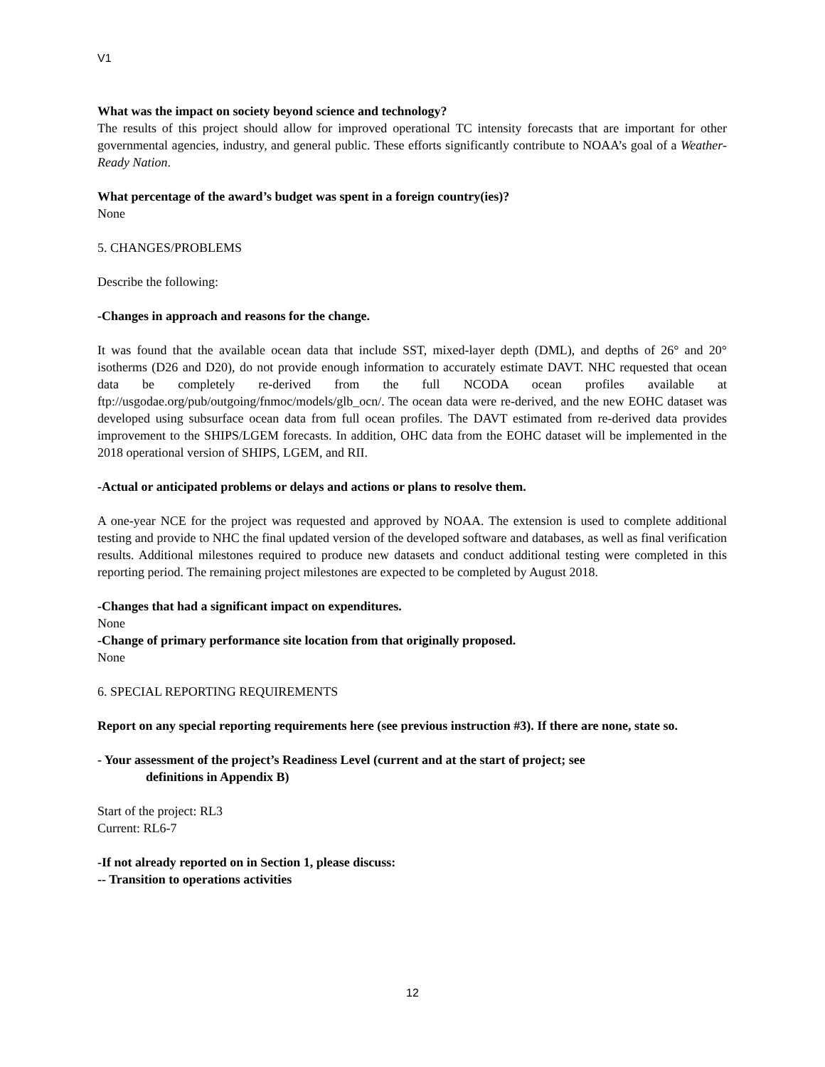V1
What was the impact on society beyond science and technology?
The results of this project should allow for improved operational TC intensity forecasts that are important for other governmental agencies, industry, and general public. These efforts significantly contribute to NOAA’s goal of a Weather-Ready Nation.
What percentage of the award’s budget was spent in a foreign country(ies)?
None
5. CHANGES/PROBLEMS
Describe the following:
-Changes in approach and reasons for the change.
It was found that the available ocean data that include SST, mixed-layer depth (DML), and depths of 26° and 20° isotherms (D26 and D20), do not provide enough information to accurately estimate DAVT. NHC requested that ocean data be completely re-derived from the full NCODA ocean profiles available at ftp://usgodae.org/pub/outgoing/fnmoc/models/glb_ocn/. The ocean data were re-derived, and the new EOHC dataset was developed using subsurface ocean data from full ocean profiles. The DAVT estimated from re-derived data provides improvement to the SHIPS/LGEM forecasts. In addition, OHC data from the EOHC dataset will be implemented in the 2018 operational version of SHIPS, LGEM, and RII.
-Actual or anticipated problems or delays and actions or plans to resolve them.
A one-year NCE for the project was requested and approved by NOAA. The extension is used to complete additional testing and provide to NHC the final updated version of the developed software and databases, as well as final verification results. Additional milestones required to produce new datasets and conduct additional testing were completed in this reporting period. The remaining project milestones are expected to be completed by August 2018.
-Changes that had a significant impact on expenditures.
None
-Change of primary performance site location from that originally proposed.
None
6. SPECIAL REPORTING REQUIREMENTS
Report on any special reporting requirements here (see previous instruction #3). If there are none, state so.
- Your assessment of the project’s Readiness Level (current and at the start of project; see
definitions in Appendix B)
Start of the project: RL3
Current: RL6-7
-If not already reported on in Section 1, please discuss:
-- Transition to operations activities
12